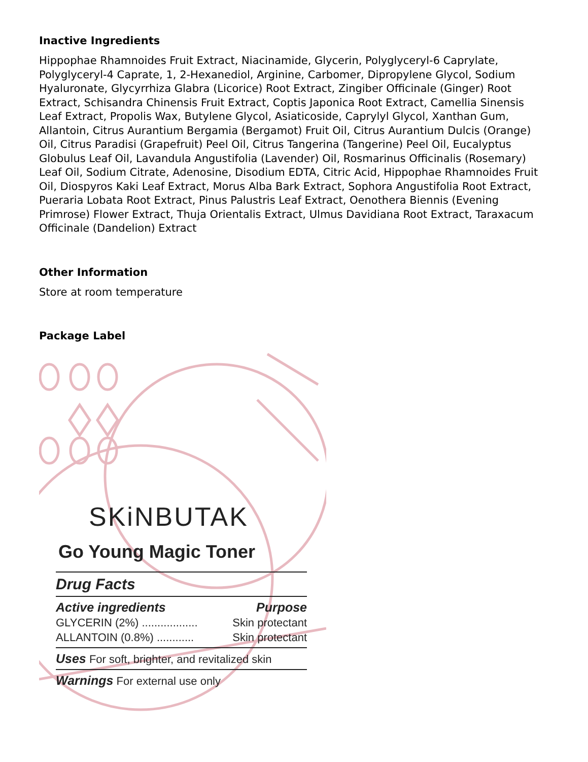Inactive Ingredients
Hippophae Rhamnoides Fruit Extract, Niacinamide, Glycerin, Polyglyceryl-6 Caprylate, Polyglyceryl-4 Caprate, 1, 2-Hexanediol, Arginine, Carbomer, Dipropylene Glycol, Sodium Hyaluronate, Glycyrrhiza Glabra (Licorice) Root Extract, Zingiber Officinale (Ginger) Root Extract, Schisandra Chinensis Fruit Extract, Coptis Japonica Root Extract, Camellia Sinensis Leaf Extract, Propolis Wax, Butylene Glycol, Asiaticoside, Caprylyl Glycol, Xanthan Gum, Allantoin, Citrus Aurantium Bergamia (Bergamot) Fruit Oil, Citrus Aurantium Dulcis (Orange) Oil, Citrus Paradisi (Grapefruit) Peel Oil, Citrus Tangerina (Tangerine) Peel Oil, Eucalyptus Globulus Leaf Oil, Lavandula Angustifolia (Lavender) Oil, Rosmarinus Officinalis (Rosemary) Leaf Oil, Sodium Citrate, Adenosine, Disodium EDTA, Citric Acid, Hippophae Rhamnoides Fruit Oil, Diospyros Kaki Leaf Extract, Morus Alba Bark Extract, Sophora Angustifolia Root Extract, Pueraria Lobata Root Extract, Pinus Palustris Leaf Extract, Oenothera Biennis (Evening Primrose) Flower Extract, Thuja Orientalis Extract, Ulmus Davidiana Root Extract, Taraxacum Officinale (Dandelion) Extract
Other Information
Store at room temperature
Package Label
SKiNBUTAK
Go Young Magic Toner
Drug Facts
Active ingredients Purpose
GLYCERIN (2%) .................. Skin protectant
ALLANTOIN (0.8%) ............ Skin protectant
Uses For soft, brighter, and revitalized skin
Warnings For external use only